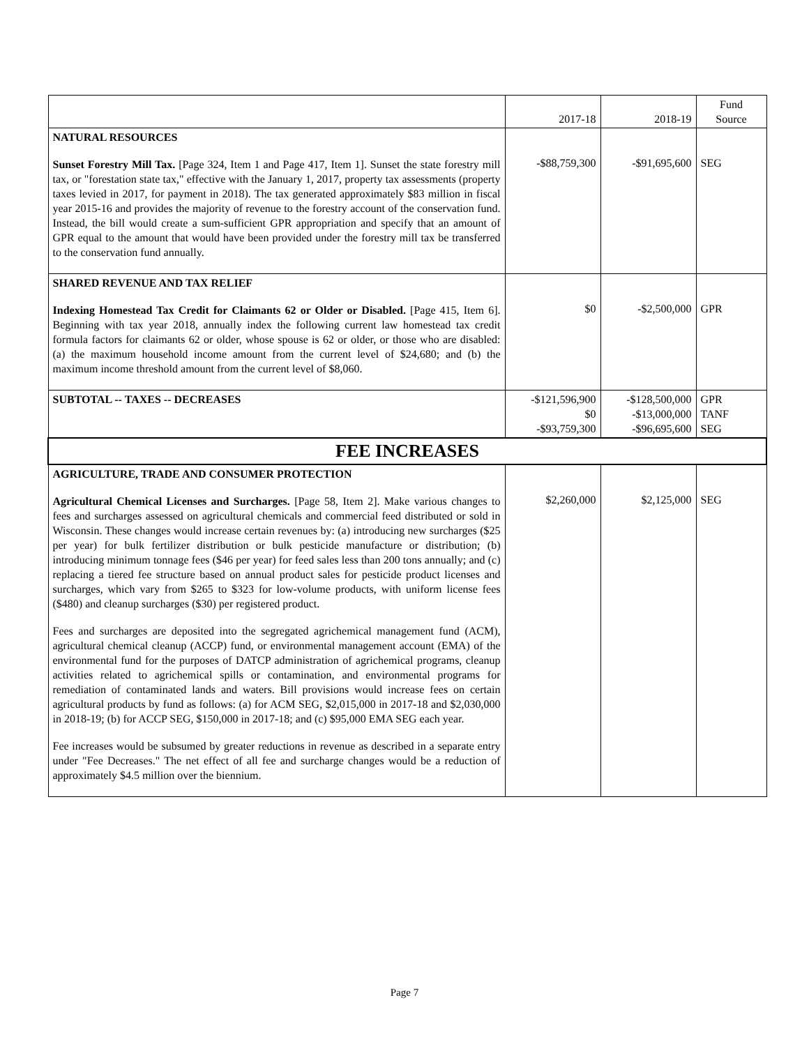| | 2017-18 | 2018-19 | Fund Source |
| --- | --- | --- | --- |
| NATURAL RESOURCES Sunset Forestry Mill Tax. [Page 324, Item 1 and Page 417, Item 1]. Sunset the state forestry mill tax, or "forestation state tax," effective with the January 1, 2017, property tax assessments (property taxes levied in 2017, for payment in 2018). The tax generated approximately $83 million in fiscal year 2015-16 and provides the majority of revenue to the forestry account of the conservation fund. Instead, the bill would create a sum-sufficient GPR appropriation and specify that an amount of GPR equal to the amount that would have been provided under the forestry mill tax be transferred to the conservation fund annually. | -$88,759,300 | -$91,695,600 | SEG |
| SHARED REVENUE AND TAX RELIEF Indexing Homestead Tax Credit for Claimants 62 or Older or Disabled. [Page 415, Item 6]. Beginning with tax year 2018, annually index the following current law homestead tax credit formula factors for claimants 62 or older, whose spouse is 62 or older, or those who are disabled: (a) the maximum household income amount from the current level of $24,680; and (b) the maximum income threshold amount from the current level of $8,060. | $0 | -$2,500,000 | GPR |
| SUBTOTAL -- TAXES -- DECREASES | -$121,596,900 $0 -$93,759,300 | -$128,500,000 -$13,000,000 -$96,695,600 | GPR TANF SEG |
| FEE INCREASES | | | |
| AGRICULTURE, TRADE AND CONSUMER PROTECTION Agricultural Chemical Licenses and Surcharges. [Page 58, Item 2]. Make various changes to fees and surcharges assessed on agricultural chemicals and commercial feed distributed or sold in Wisconsin. These changes would increase certain revenues by: (a) introducing new surcharges ($25 per year) for bulk fertilizer distribution or bulk pesticide manufacture or distribution; (b) introducing minimum tonnage fees ($46 per year) for feed sales less than 200 tons annually; and (c) replacing a tiered fee structure based on annual product sales for pesticide product licenses and surcharges, which vary from $265 to $323 for low-volume products, with uniform license fees ($480) and cleanup surcharges ($30) per registered product. Fees and surcharges are deposited into the segregated agrichemical management fund (ACM), agricultural chemical cleanup (ACCP) fund, or environmental management account (EMA) of the environmental fund for the purposes of DATCP administration of agrichemical programs, cleanup activities related to agrichemical spills or contamination, and environmental programs for remediation of contaminated lands and waters. Bill provisions would increase fees on certain agricultural products by fund as follows: (a) for ACM SEG, $2,015,000 in 2017-18 and $2,030,000 in 2018-19; (b) for ACCP SEG, $150,000 in 2017-18; and (c) $95,000 EMA SEG each year. Fee increases would be subsumed by greater reductions in revenue as described in a separate entry under "Fee Decreases." The net effect of all fee and surcharge changes would be a reduction of approximately $4.5 million over the biennium. | $2,260,000 | $2,125,000 | SEG |
Page 7